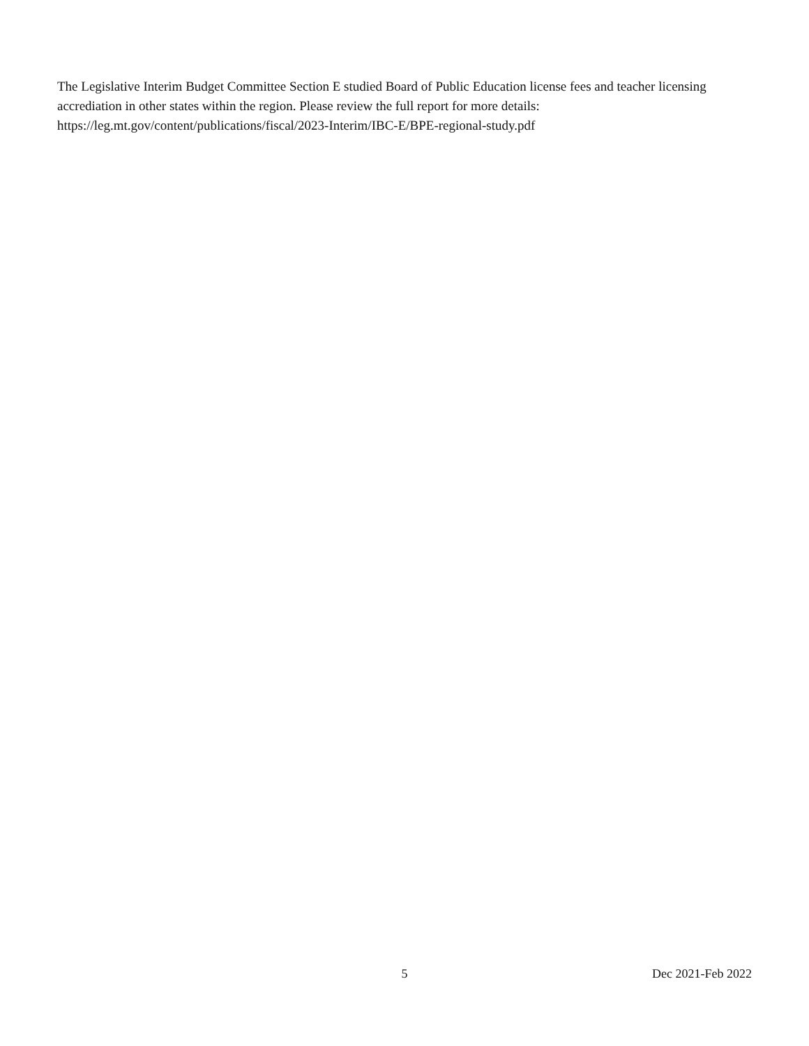The Legislative Interim Budget Committee Section E studied Board of Public Education license fees and teacher licensing accrediation in other states within the region. Please review the full report for more details:
https://leg.mt.gov/content/publications/fiscal/2023-Interim/IBC-E/BPE-regional-study.pdf
5 Dec 2021-Feb 2022